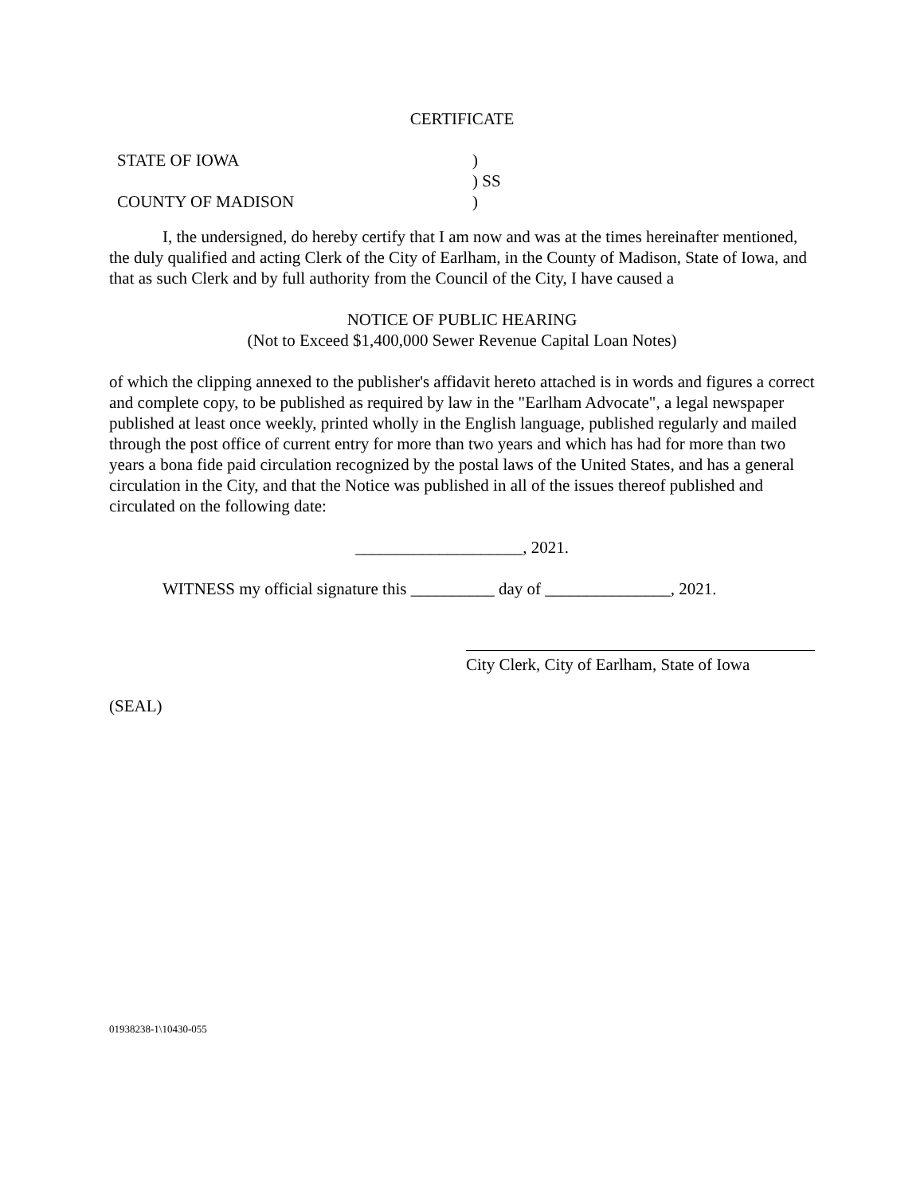CERTIFICATE
STATE OF IOWA
)
) SS
COUNTY OF MADISON
)
I, the undersigned, do hereby certify that I am now and was at the times hereinafter mentioned, the duly qualified and acting Clerk of the City of Earlham, in the County of Madison, State of Iowa, and that as such Clerk and by full authority from the Council of the City, I have caused a
NOTICE OF PUBLIC HEARING
(Not to Exceed $1,400,000 Sewer Revenue Capital Loan Notes)
of which the clipping annexed to the publisher's affidavit hereto attached is in words and figures a correct and complete copy, to be published as required by law in the "Earlham Advocate", a legal newspaper published at least once weekly, printed wholly in the English language, published regularly and mailed through the post office of current entry for more than two years and which has had for more than two years a bona fide paid circulation recognized by the postal laws of the United States, and has a general circulation in the City, and that the Notice was published in all of the issues thereof published and circulated on the following date:
____________________, 2021.
WITNESS my official signature this __________ day of _______________, 2021.
City Clerk, City of Earlham, State of Iowa
(SEAL)
01938238-1\10430-055